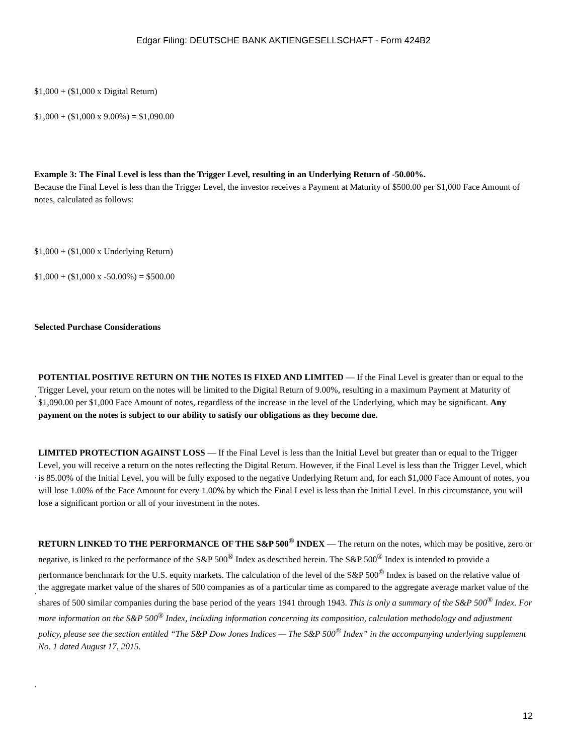Edgar Filing: DEUTSCHE BANK AKTIENGESELLSCHAFT - Form 424B2
$1,000 + ($1,000 x Digital Return)
$1,000 + ($1,000 x 9.00%) = $1,090.00
Example 3: The Final Level is less than the Trigger Level, resulting in an Underlying Return of -50.00%.
Because the Final Level is less than the Trigger Level, the investor receives a Payment at Maturity of $500.00 per $1,000 Face Amount of notes, calculated as follows:
$1,000 + ($1,000 x Underlying Return)
$1,000 + ($1,000 x -50.00%) = $500.00
Selected Purchase Considerations
·
POTENTIAL POSITIVE RETURN ON THE NOTES IS FIXED AND LIMITED — If the Final Level is greater than or equal to the Trigger Level, your return on the notes will be limited to the Digital Return of 9.00%, resulting in a maximum Payment at Maturity of $1,090.00 per $1,000 Face Amount of notes, regardless of the increase in the level of the Underlying, which may be significant. Any payment on the notes is subject to our ability to satisfy our obligations as they become due.
·
LIMITED PROTECTION AGAINST LOSS — If the Final Level is less than the Initial Level but greater than or equal to the Trigger Level, you will receive a return on the notes reflecting the Digital Return. However, if the Final Level is less than the Trigger Level, which is 85.00% of the Initial Level, you will be fully exposed to the negative Underlying Return and, for each $1,000 Face Amount of notes, you will lose 1.00% of the Face Amount for every 1.00% by which the Final Level is less than the Initial Level. In this circumstance, you will lose a significant portion or all of your investment in the notes.
·
RETURN LINKED TO THE PERFORMANCE OF THE S&P 500<sup>®</sup> INDEX — The return on the notes, which may be positive, zero or negative, is linked to the performance of the S&P 500<sup>®</sup> Index as described herein. The S&P 500<sup>®</sup> Index is intended to provide a performance benchmark for the U.S. equity markets. The calculation of the level of the S&P 500<sup>®</sup> Index is based on the relative value of the aggregate market value of the shares of 500 companies as of a particular time as compared to the aggregate average market value of the shares of 500 similar companies during the base period of the years 1941 through 1943. This is only a summary of the S&P 500<sup>®</sup> Index. For more information on the S&P 500<sup>®</sup> Index, including information concerning its composition, calculation methodology and adjustment policy, please see the section entitled “The S&P Dow Jones Indices — The S&P 500<sup>®</sup> Index” in the accompanying underlying supplement No. 1 dated August 17, 2015.
·
12